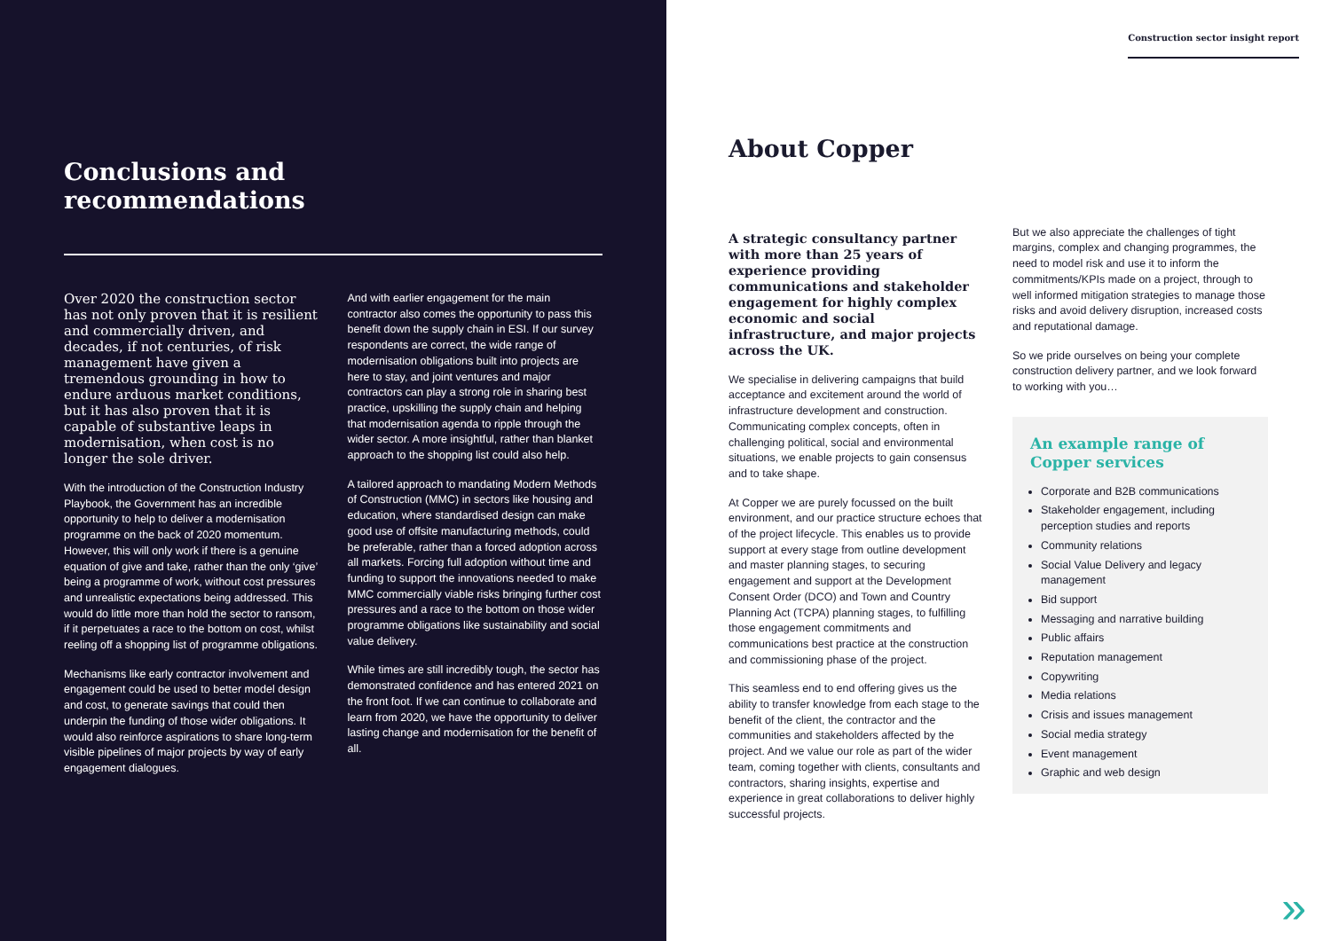Conclusions and
recommendations
Over 2020 the construction sector has not only proven that it is resilient and commercially driven, and decades, if not centuries, of risk management have given a tremendous grounding in how to endure arduous market conditions, but it has also proven that it is capable of substantive leaps in modernisation, when cost is no longer the sole driver.
With the introduction of the Construction Industry Playbook, the Government has an incredible opportunity to help to deliver a modernisation programme on the back of 2020 momentum. However, this will only work if there is a genuine equation of give and take, rather than the only ‘give’ being a programme of work, without cost pressures and unrealistic expectations being addressed. This would do little more than hold the sector to ransom, if it perpetuates a race to the bottom on cost, whilst reeling off a shopping list of programme obligations.
Mechanisms like early contractor involvement and engagement could be used to better model design and cost, to generate savings that could then underpin the funding of those wider obligations. It would also reinforce aspirations to share long-term visible pipelines of major projects by way of early engagement dialogues.
And with earlier engagement for the main contractor also comes the opportunity to pass this benefit down the supply chain in ESI. If our survey respondents are correct, the wide range of modernisation obligations built into projects are here to stay, and joint ventures and major contractors can play a strong role in sharing best practice, upskilling the supply chain and helping that modernisation agenda to ripple through the wider sector. A more insightful, rather than blanket approach to the shopping list could also help.
A tailored approach to mandating Modern Methods of Construction (MMC) in sectors like housing and education, where standardised design can make good use of offsite manufacturing methods, could be preferable, rather than a forced adoption across all markets. Forcing full adoption without time and funding to support the innovations needed to make MMC commercially viable risks bringing further cost pressures and a race to the bottom on those wider programme obligations like sustainability and social value delivery.
While times are still incredibly tough, the sector has demonstrated confidence and has entered 2021 on the front foot. If we can continue to collaborate and learn from 2020, we have the opportunity to deliver lasting change and modernisation for the benefit of all.
Construction sector insight report
About Copper
A strategic consultancy partner with more than 25 years of experience providing communications and stakeholder engagement for highly complex economic and social infrastructure, and major projects across the UK.
We specialise in delivering campaigns that build acceptance and excitement around the world of infrastructure development and construction. Communicating complex concepts, often in challenging political, social and environmental situations, we enable projects to gain consensus and to take shape.
At Copper we are purely focussed on the built environment, and our practice structure echoes that of the project lifecycle. This enables us to provide support at every stage from outline development and master planning stages, to securing engagement and support at the Development Consent Order (DCO) and Town and Country Planning Act (TCPA) planning stages, to fulfilling those engagement commitments and communications best practice at the construction and commissioning phase of the project.
This seamless end to end offering gives us the ability to transfer knowledge from each stage to the benefit of the client, the contractor and the communities and stakeholders affected by the project. And we value our role as part of the wider team, coming together with clients, consultants and contractors, sharing insights, expertise and experience in great collaborations to deliver highly successful projects.
But we also appreciate the challenges of tight margins, complex and changing programmes, the need to model risk and use it to inform the commitments/KPIs made on a project, through to well informed mitigation strategies to manage those risks and avoid delivery disruption, increased costs and reputational damage.
So we pride ourselves on being your complete construction delivery partner, and we look forward to working with you…
An example range of Copper services
Corporate and B2B communications
Stakeholder engagement, including perception studies and reports
Community relations
Social Value Delivery and legacy management
Bid support
Messaging and narrative building
Public affairs
Reputation management
Copywriting
Media relations
Crisis and issues management
Social media strategy
Event management
Graphic and web design
»